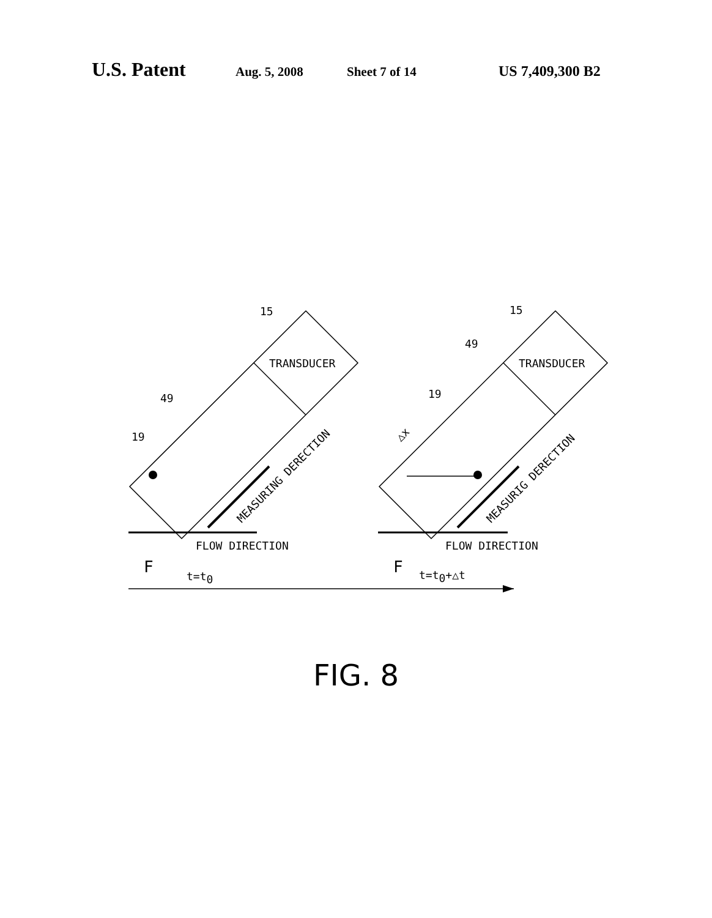U.S. Patent Aug. 5, 2008 Sheet 7 of 14 US 7,409,300 B2
15
15
TRANSDUCER
TRANSDUCER
49
49
19
19
FLOW DIRECTION
FLOW DIRECTION
F
F
t=t0
t=t0+△t
MEASURING DERECTION
MEASURIG DERECTION
△x
FIG. 8